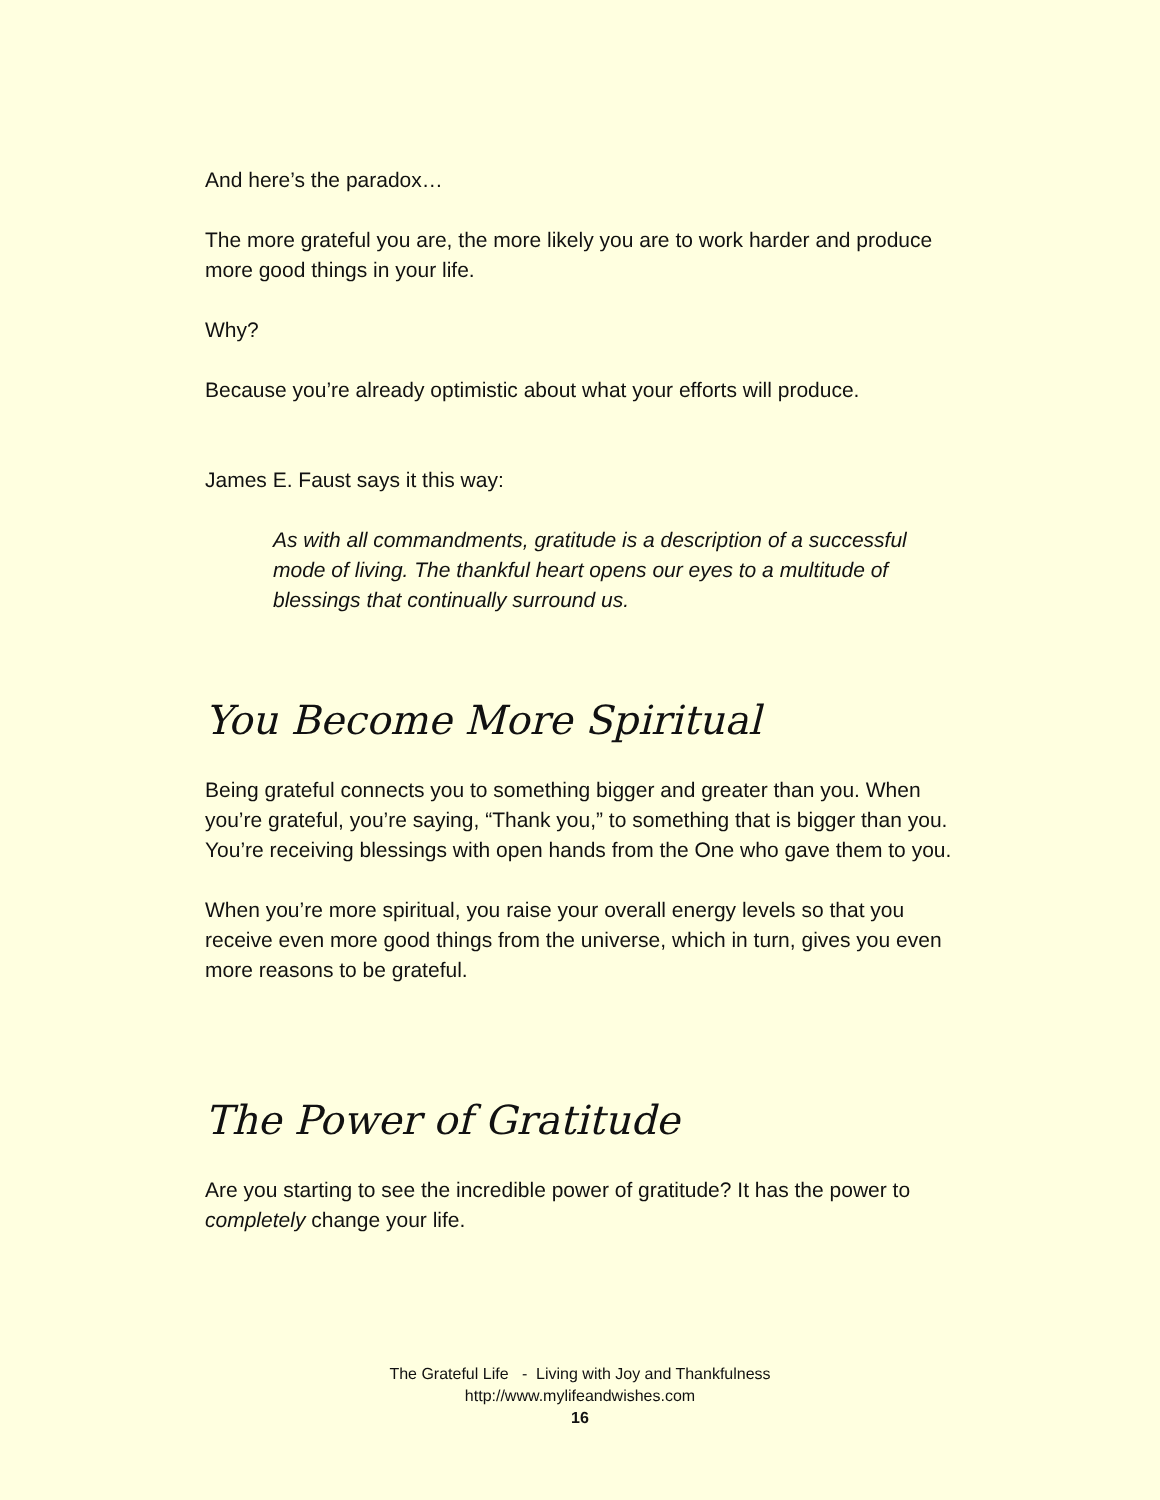And here’s the paradox…
The more grateful you are, the more likely you are to work harder and produce more good things in your life.
Why?
Because you’re already optimistic about what your efforts will produce.
James E. Faust says it this way:
As with all commandments, gratitude is a description of a successful mode of living. The thankful heart opens our eyes to a multitude of blessings that continually surround us.
You Become More Spiritual
Being grateful connects you to something bigger and greater than you. When you’re grateful, you’re saying, “Thank you,” to something that is bigger than you. You’re receiving blessings with open hands from the One who gave them to you.
When you’re more spiritual, you raise your overall energy levels so that you receive even more good things from the universe, which in turn, gives you even more reasons to be grateful.
The Power of Gratitude
Are you starting to see the incredible power of gratitude? It has the power to completely change your life.
The Grateful Life - Living with Joy and Thankfulness
http://www.mylifeandwishes.com
16